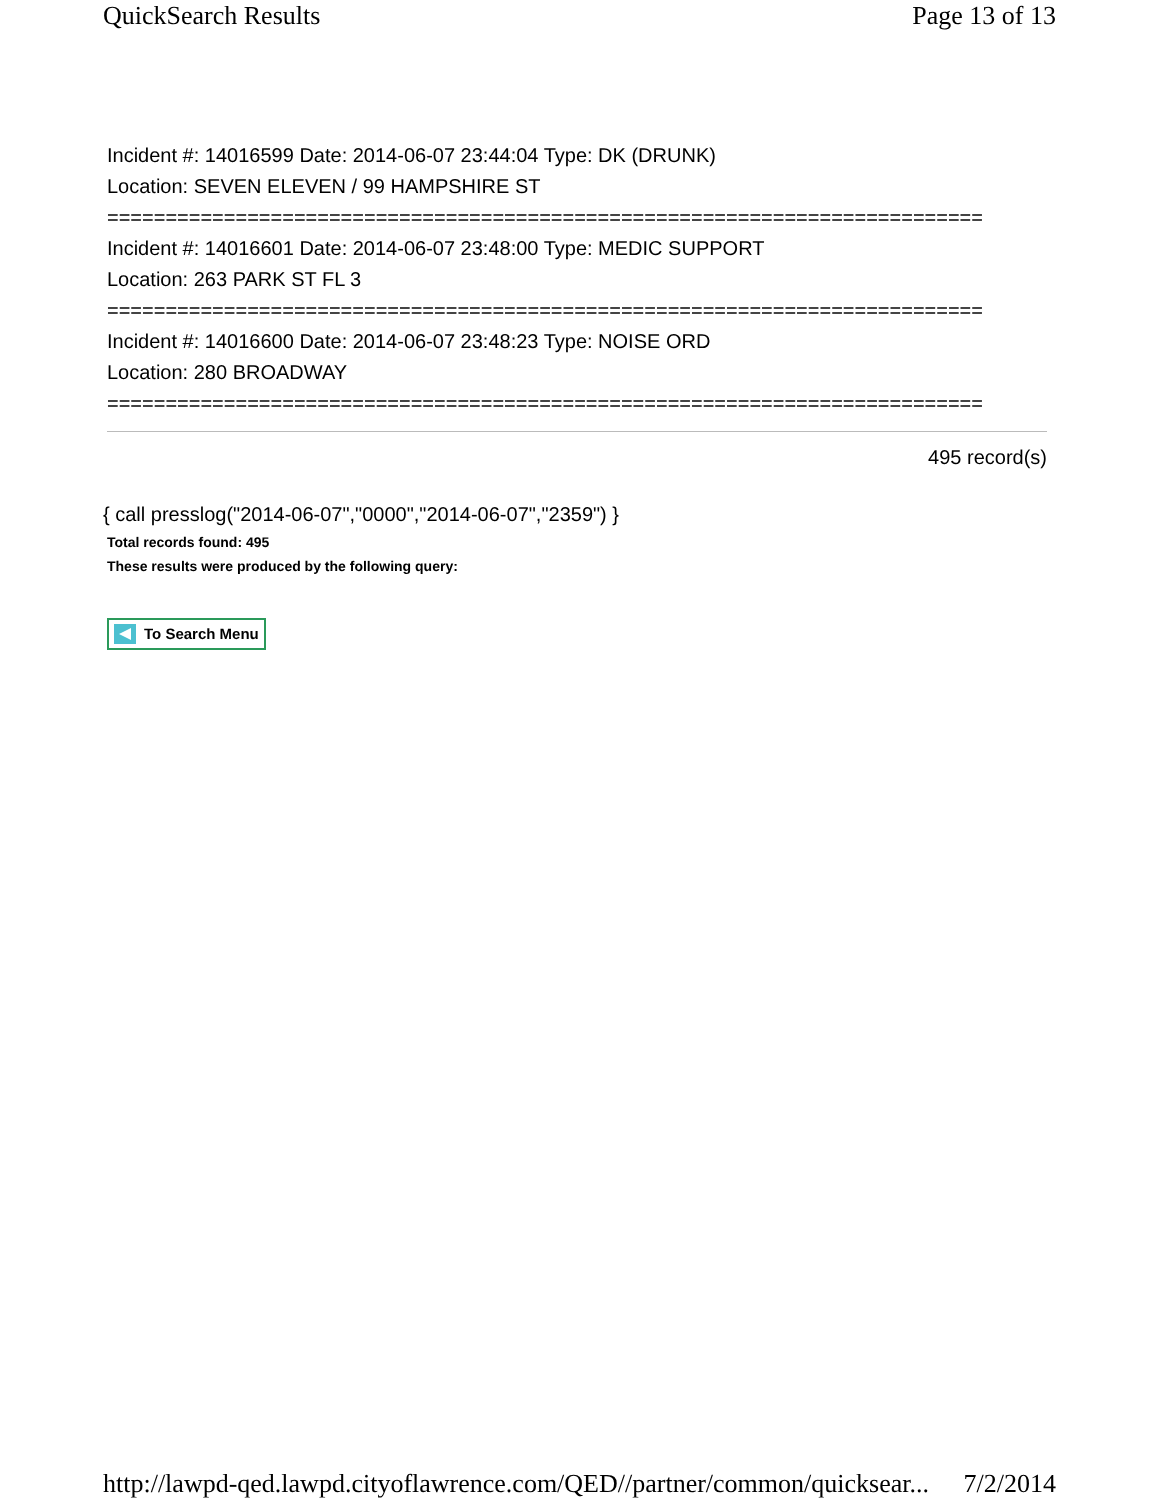QuickSearch Results Page 13 of 13
Incident #: 14016599 Date: 2014-06-07 23:44:04 Type: DK (DRUNK)
Location: SEVEN ELEVEN / 99 HAMPSHIRE ST
===========================================================================
Incident #: 14016601 Date: 2014-06-07 23:48:00 Type: MEDIC SUPPORT
Location: 263 PARK ST FL 3
===========================================================================
Incident #: 14016600 Date: 2014-06-07 23:48:23 Type: NOISE ORD
Location: 280 BROADWAY
===========================================================================
495 record(s)
{ call presslog("2014-06-07","0000","2014-06-07","2359") }
Total records found: 495
These results were produced by the following query:
To Search Menu
http://lawpd-qed.lawpd.cityoflawrence.com/QED//partner/common/quicksear... 7/2/2014